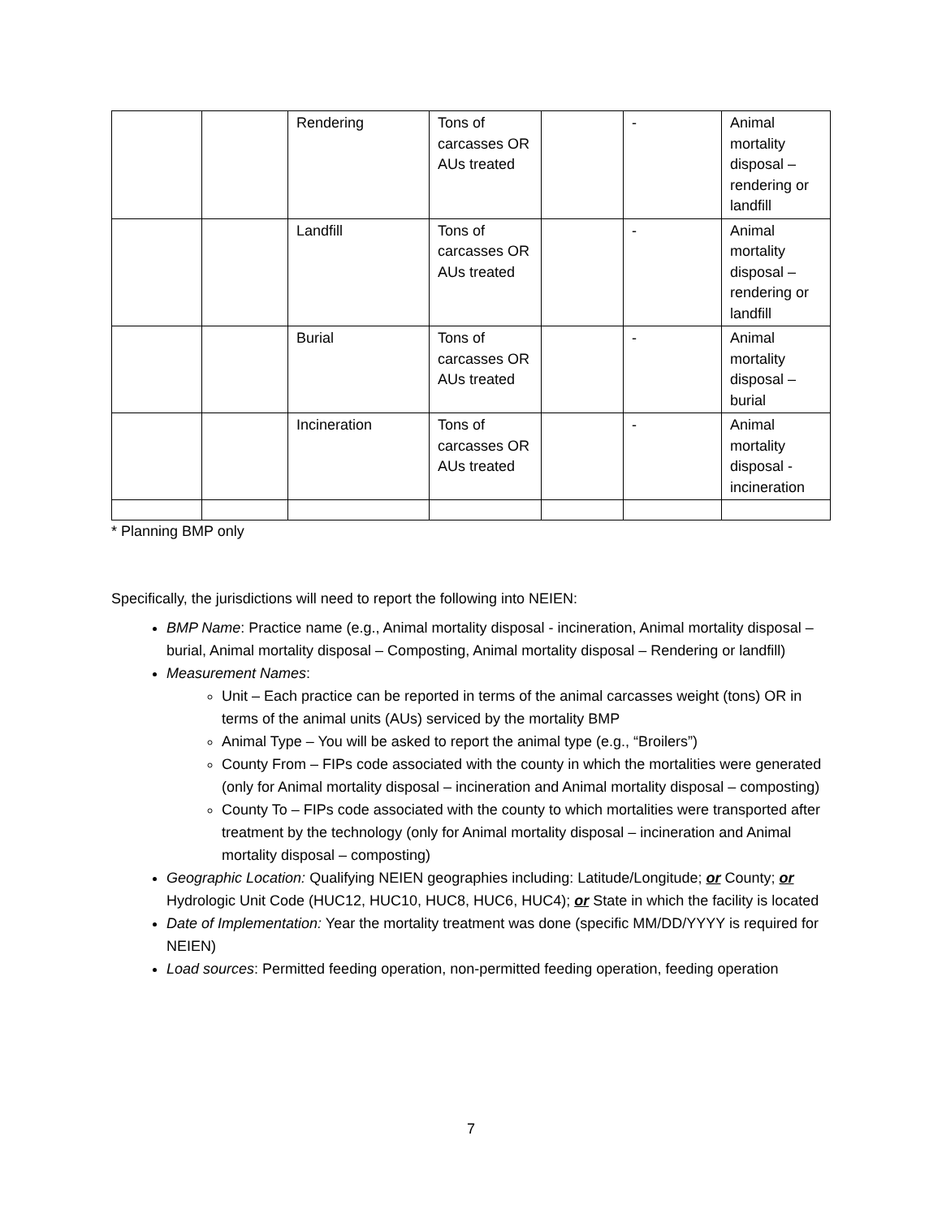| | | Rendering | Tons of carcasses OR AUs treated | | - | Animal mortality disposal – rendering or landfill |
| | | Landfill | Tons of carcasses OR AUs treated | | - | Animal mortality disposal – rendering or landfill |
| | | Burial | Tons of carcasses OR AUs treated | | - | Animal mortality disposal – burial |
| | | Incineration | Tons of carcasses OR AUs treated | | - | Animal mortality disposal - incineration |
* Planning BMP only
Specifically, the jurisdictions will need to report the following into NEIEN:
BMP Name: Practice name (e.g., Animal mortality disposal - incineration, Animal mortality disposal – burial, Animal mortality disposal – Composting, Animal mortality disposal – Rendering or landfill)
Measurement Names:
Unit – Each practice can be reported in terms of the animal carcasses weight (tons) OR in terms of the animal units (AUs) serviced by the mortality BMP
Animal Type – You will be asked to report the animal type (e.g., “Broilers”)
County From – FIPs code associated with the county in which the mortalities were generated (only for Animal mortality disposal – incineration and Animal mortality disposal – composting)
County To – FIPs code associated with the county to which mortalities were transported after treatment by the technology (only for Animal mortality disposal – incineration and Animal mortality disposal – composting)
Geographic Location: Qualifying NEIEN geographies including: Latitude/Longitude; or County; or Hydrologic Unit Code (HUC12, HUC10, HUC8, HUC6, HUC4); or State in which the facility is located
Date of Implementation: Year the mortality treatment was done (specific MM/DD/YYYY is required for NEIEN)
Load sources: Permitted feeding operation, non-permitted feeding operation, feeding operation
7